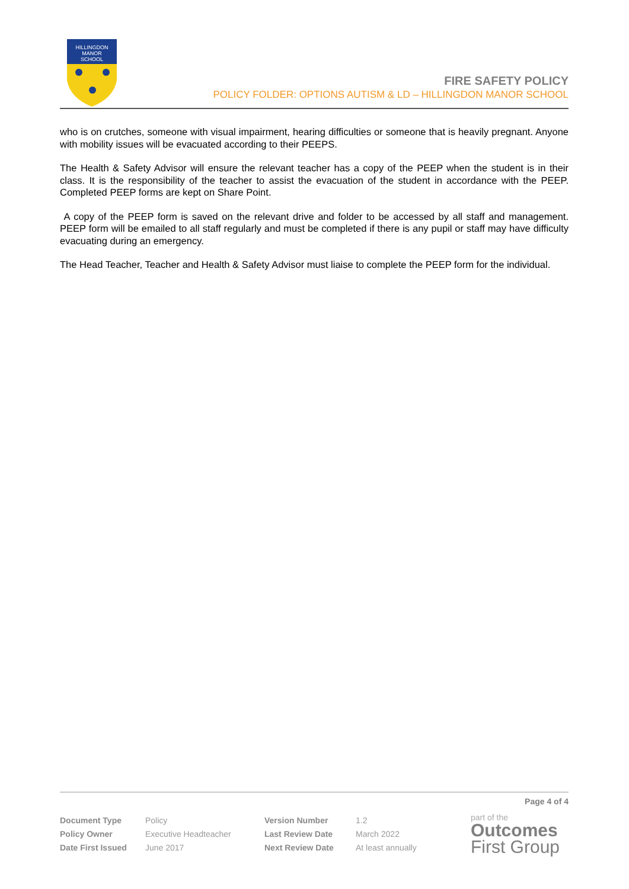HILLINGDON
MANOR
SCHOOL
FIRE SAFETY POLICY
POLICY FOLDER: OPTIONS AUTISM & LD – HILLINGDON MANOR SCHOOL
who is on crutches, someone with visual impairment, hearing difficulties or someone that is heavily pregnant. Anyone with mobility issues will be evacuated according to their PEEPS.
The Health & Safety Advisor will ensure the relevant teacher has a copy of the PEEP when the student is in their class. It is the responsibility of the teacher to assist the evacuation of the student in accordance with the PEEP. Completed PEEP forms are kept on Share Point.
A copy of the PEEP form is saved on the relevant drive and folder to be accessed by all staff and management. PEEP form will be emailed to all staff regularly and must be completed if there is any pupil or staff may have difficulty evacuating during an emergency.
The Head Teacher, Teacher and Health & Safety Advisor must liaise to complete the PEEP form for the individual.
Page 4 of 4
| Document Type | Policy | Version Number | 1.2 |
| Policy Owner | Executive Headteacher | Last Review Date | March 2022 |
| Date First Issued | June 2017 | Next Review Date | At least annually |
part of the
Outcomes
First Group